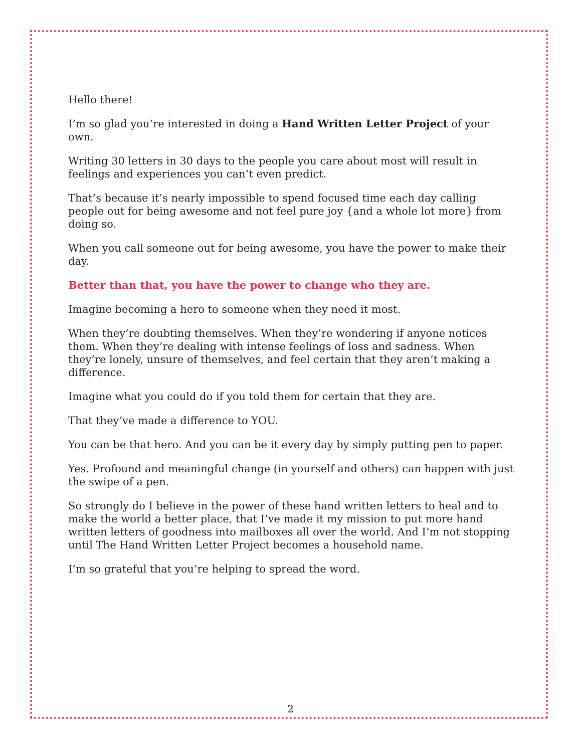Hello there!
I’m so glad you’re interested in doing a Hand Written Letter Project of your own.
Writing 30 letters in 30 days to the people you care about most will result in feelings and experiences you can’t even predict.
That’s because it’s nearly impossible to spend focused time each day calling people out for being awesome and not feel pure joy {and a whole lot more} from doing so.
When you call someone out for being awesome, you have the power to make their day.
Better than that, you have the power to change who they are.
Imagine becoming a hero to someone when they need it most.
When they’re doubting themselves. When they’re wondering if anyone notices them. When they’re dealing with intense feelings of loss and sadness. When they’re lonely, unsure of themselves, and feel certain that they aren’t making a difference.
Imagine what you could do if you told them for certain that they are.
That they’ve made a difference to YOU.
You can be that hero. And you can be it every day by simply putting pen to paper.
Yes. Profound and meaningful change (in yourself and others) can happen with just the swipe of a pen.
So strongly do I believe in the power of these hand written letters to heal and to make the world a better place, that I’ve made it my mission to put more hand written letters of goodness into mailboxes all over the world. And I’m not stopping until The Hand Written Letter Project becomes a household name.
I’m so grateful that you’re helping to spread the word.
2